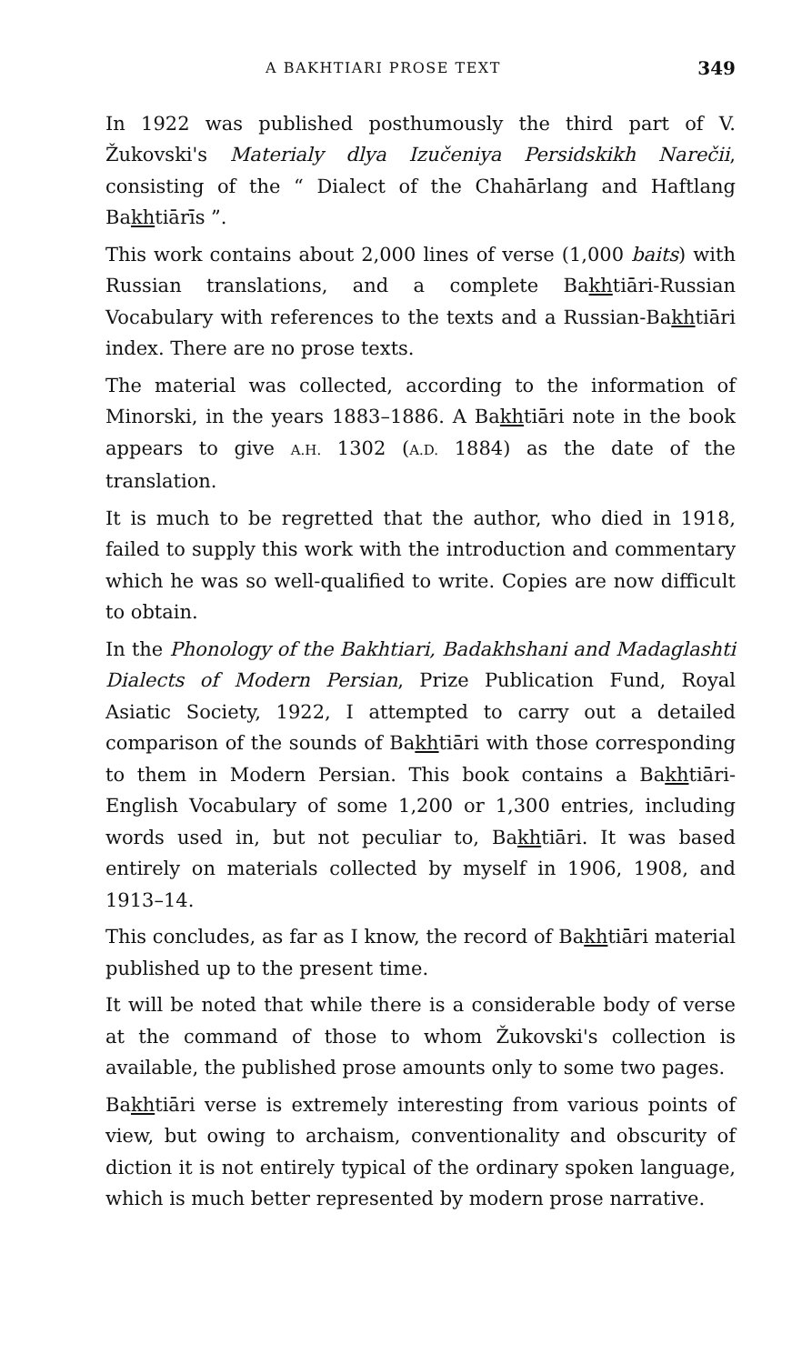A BAKHTIARI PROSE TEXT 349
In 1922 was published posthumously the third part of V. Žukovski's Materialy dlya Izučeniya Persidskikh Narečii, consisting of the “ Dialect of the Chahārlang and Haftlang Bakhtiārīs ”.
This work contains about 2,000 lines of verse (1,000 baits) with Russian translations, and a complete Bakhtiāri-Russian Vocabulary with references to the texts and a Russian-Bakhtiāri index. There are no prose texts.
The material was collected, according to the information of Minorski, in the years 1883–1886. A Bakhtiāri note in the book appears to give A.H. 1302 (A.D. 1884) as the date of the translation.
It is much to be regretted that the author, who died in 1918, failed to supply this work with the introduction and commentary which he was so well-qualified to write. Copies are now difficult to obtain.
In the Phonology of the Bakhtiari, Badakhshani and Madaglashti Dialects of Modern Persian, Prize Publication Fund, Royal Asiatic Society, 1922, I attempted to carry out a detailed comparison of the sounds of Bakhtiāri with those corresponding to them in Modern Persian. This book contains a Bakhtiāri-English Vocabulary of some 1,200 or 1,300 entries, including words used in, but not peculiar to, Bakhtiāri. It was based entirely on materials collected by myself in 1906, 1908, and 1913–14.
This concludes, as far as I know, the record of Bakhtiāri material published up to the present time.
It will be noted that while there is a considerable body of verse at the command of those to whom Žukovski's collection is available, the published prose amounts only to some two pages.
Bakhtiāri verse is extremely interesting from various points of view, but owing to archaism, conventionality and obscurity of diction it is not entirely typical of the ordinary spoken language, which is much better represented by modern prose narrative.